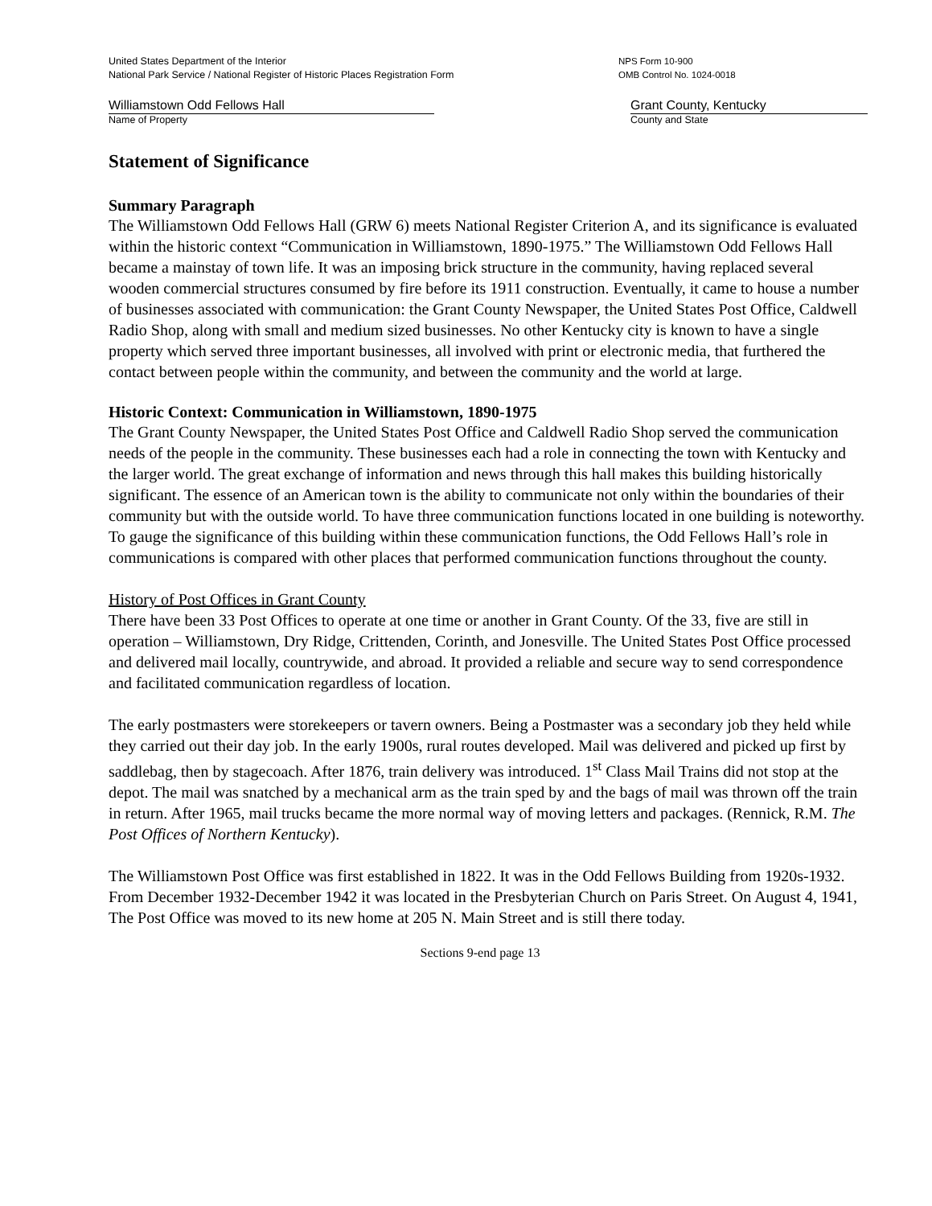United States Department of the Interior
National Park Service / National Register of Historic Places Registration Form
NPS Form 10-900
OMB Control No. 1024-0018
Williamstown Odd Fellows Hall
Name of Property
Grant County, Kentucky
County and State
Statement of Significance
Summary Paragraph
The Williamstown Odd Fellows Hall (GRW 6) meets National Register Criterion A, and its significance is evaluated within the historic context “Communication in Williamstown, 1890-1975.” The Williamstown Odd Fellows Hall became a mainstay of town life. It was an imposing brick structure in the community, having replaced several wooden commercial structures consumed by fire before its 1911 construction. Eventually, it came to house a number of businesses associated with communication: the Grant County Newspaper, the United States Post Office, Caldwell Radio Shop, along with small and medium sized businesses. No other Kentucky city is known to have a single property which served three important businesses, all involved with print or electronic media, that furthered the contact between people within the community, and between the community and the world at large.
Historic Context: Communication in Williamstown, 1890-1975
The Grant County Newspaper, the United States Post Office and Caldwell Radio Shop served the communication needs of the people in the community. These businesses each had a role in connecting the town with Kentucky and the larger world. The great exchange of information and news through this hall makes this building historically significant. The essence of an American town is the ability to communicate not only within the boundaries of their community but with the outside world. To have three communication functions located in one building is noteworthy. To gauge the significance of this building within these communication functions, the Odd Fellows Hall’s role in communications is compared with other places that performed communication functions throughout the county.
History of Post Offices in Grant County
There have been 33 Post Offices to operate at one time or another in Grant County. Of the 33, five are still in operation – Williamstown, Dry Ridge, Crittenden, Corinth, and Jonesville. The United States Post Office processed and delivered mail locally, countrywide, and abroad. It provided a reliable and secure way to send correspondence and facilitated communication regardless of location.
The early postmasters were storekeepers or tavern owners. Being a Postmaster was a secondary job they held while they carried out their day job. In the early 1900s, rural routes developed. Mail was delivered and picked up first by saddlebag, then by stagecoach. After 1876, train delivery was introduced. 1<sup>st</sup> Class Mail Trains did not stop at the depot. The mail was snatched by a mechanical arm as the train sped by and the bags of mail was thrown off the train in return. After 1965, mail trucks became the more normal way of moving letters and packages. (Rennick, R.M. The Post Offices of Northern Kentucky).
The Williamstown Post Office was first established in 1822. It was in the Odd Fellows Building from 1920s-1932. From December 1932-December 1942 it was located in the Presbyterian Church on Paris Street. On August 4, 1941, The Post Office was moved to its new home at 205 N. Main Street and is still there today.
Sections 9-end page 13